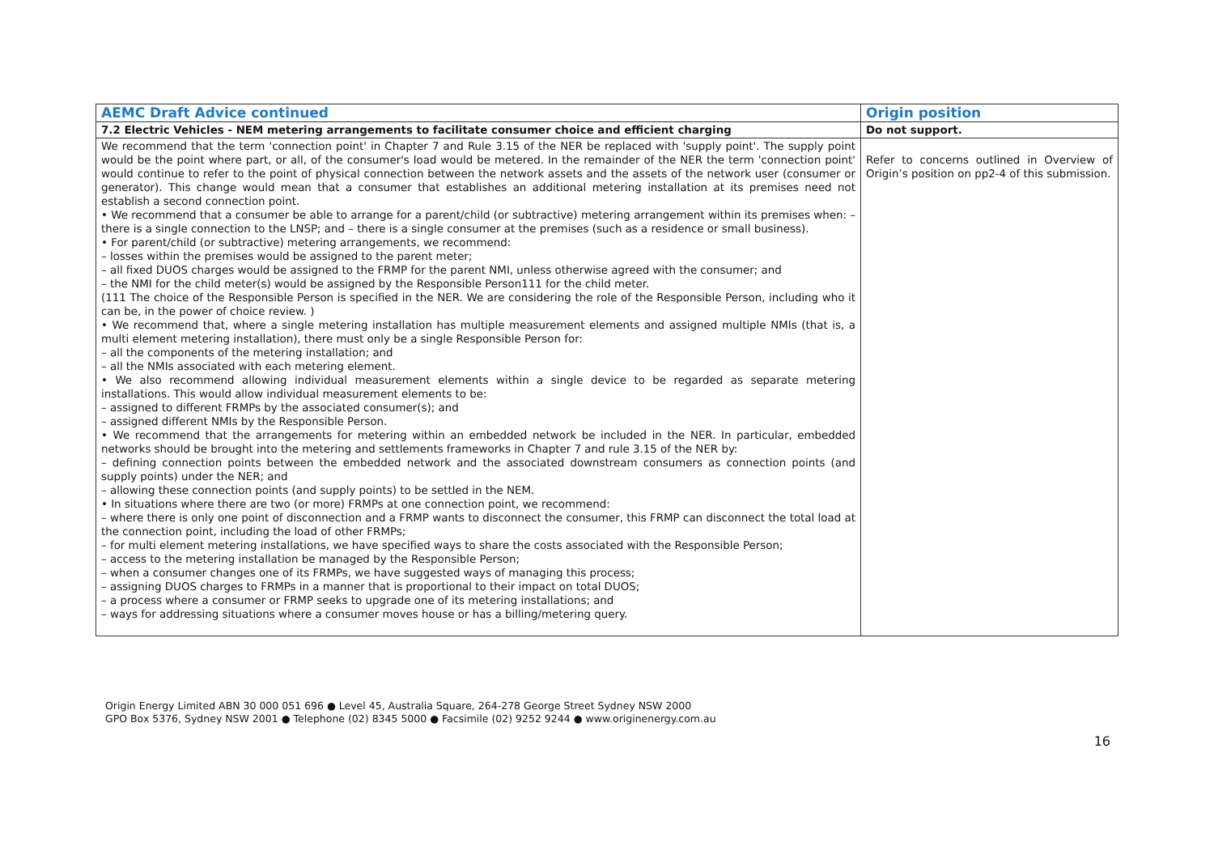| AEMC Draft Advice continued | Origin position |
| --- | --- |
| 7.2 Electric Vehicles - NEM metering arrangements to facilitate consumer choice and efficient charging | Do not support. |
| We recommend that the term 'connection point' in Chapter 7 and Rule 3.15 of the NER be replaced with 'supply point'. The supply point would be the point where part, or all, of the consumer's load would be metered. In the remainder of the NER the term 'connection point' would continue to refer to the point of physical connection between the network assets and the assets of the network user (consumer or generator). This change would mean that a consumer that establishes an additional metering installation at its premises need not establish a second connection point. • We recommend that a consumer be able to arrange for a parent/child (or subtractive) metering arrangement within its premises when: – there is a single connection to the LNSP; and – there is a single consumer at the premises (such as a residence or small business). • For parent/child (or subtractive) metering arrangements, we recommend: – losses within the premises would be assigned to the parent meter; – all fixed DUOS charges would be assigned to the FRMP for the parent NMI, unless otherwise agreed with the consumer; and – the NMI for the child meter(s) would be assigned by the Responsible Person111 for the child meter. (111 The choice of the Responsible Person is specified in the NER. We are considering the role of the Responsible Person, including who it can be, in the power of choice review. ) • We recommend that, where a single metering installation has multiple measurement elements and assigned multiple NMIs (that is, a multi element metering installation), there must only be a single Responsible Person for: – all the components of the metering installation; and – all the NMIs associated with each metering element. • We also recommend allowing individual measurement elements within a single device to be regarded as separate metering installations. This would allow individual measurement elements to be: – assigned to different FRMPs by the associated consumer(s); and – assigned different NMIs by the Responsible Person. • We recommend that the arrangements for metering within an embedded network be included in the NER. In particular, embedded networks should be brought into the metering and settlements frameworks in Chapter 7 and rule 3.15 of the NER by: – defining connection points between the embedded network and the associated downstream consumers as connection points (and supply points) under the NER; and – allowing these connection points (and supply points) to be settled in the NEM. • In situations where there are two (or more) FRMPs at one connection point, we recommend: – where there is only one point of disconnection and a FRMP wants to disconnect the consumer, this FRMP can disconnect the total load at the connection point, including the load of other FRMPs; – for multi element metering installations, we have specified ways to share the costs associated with the Responsible Person; – access to the metering installation be managed by the Responsible Person; – when a consumer changes one of its FRMPs, we have suggested ways of managing this process; – assigning DUOS charges to FRMPs in a manner that is proportional to their impact on total DUOS; – a process where a consumer or FRMP seeks to upgrade one of its metering installations; and – ways for addressing situations where a consumer moves house or has a billing/metering query. | Refer to concerns outlined in Overview of Origin’s position on pp2-4 of this submission. |
Origin Energy Limited ABN 30 000 051 696 ● Level 45, Australia Square, 264-278 George Street Sydney NSW 2000
GPO Box 5376, Sydney NSW 2001 ● Telephone (02) 8345 5000 ● Facsimile (02) 9252 9244 ● www.originenergy.com.au
16